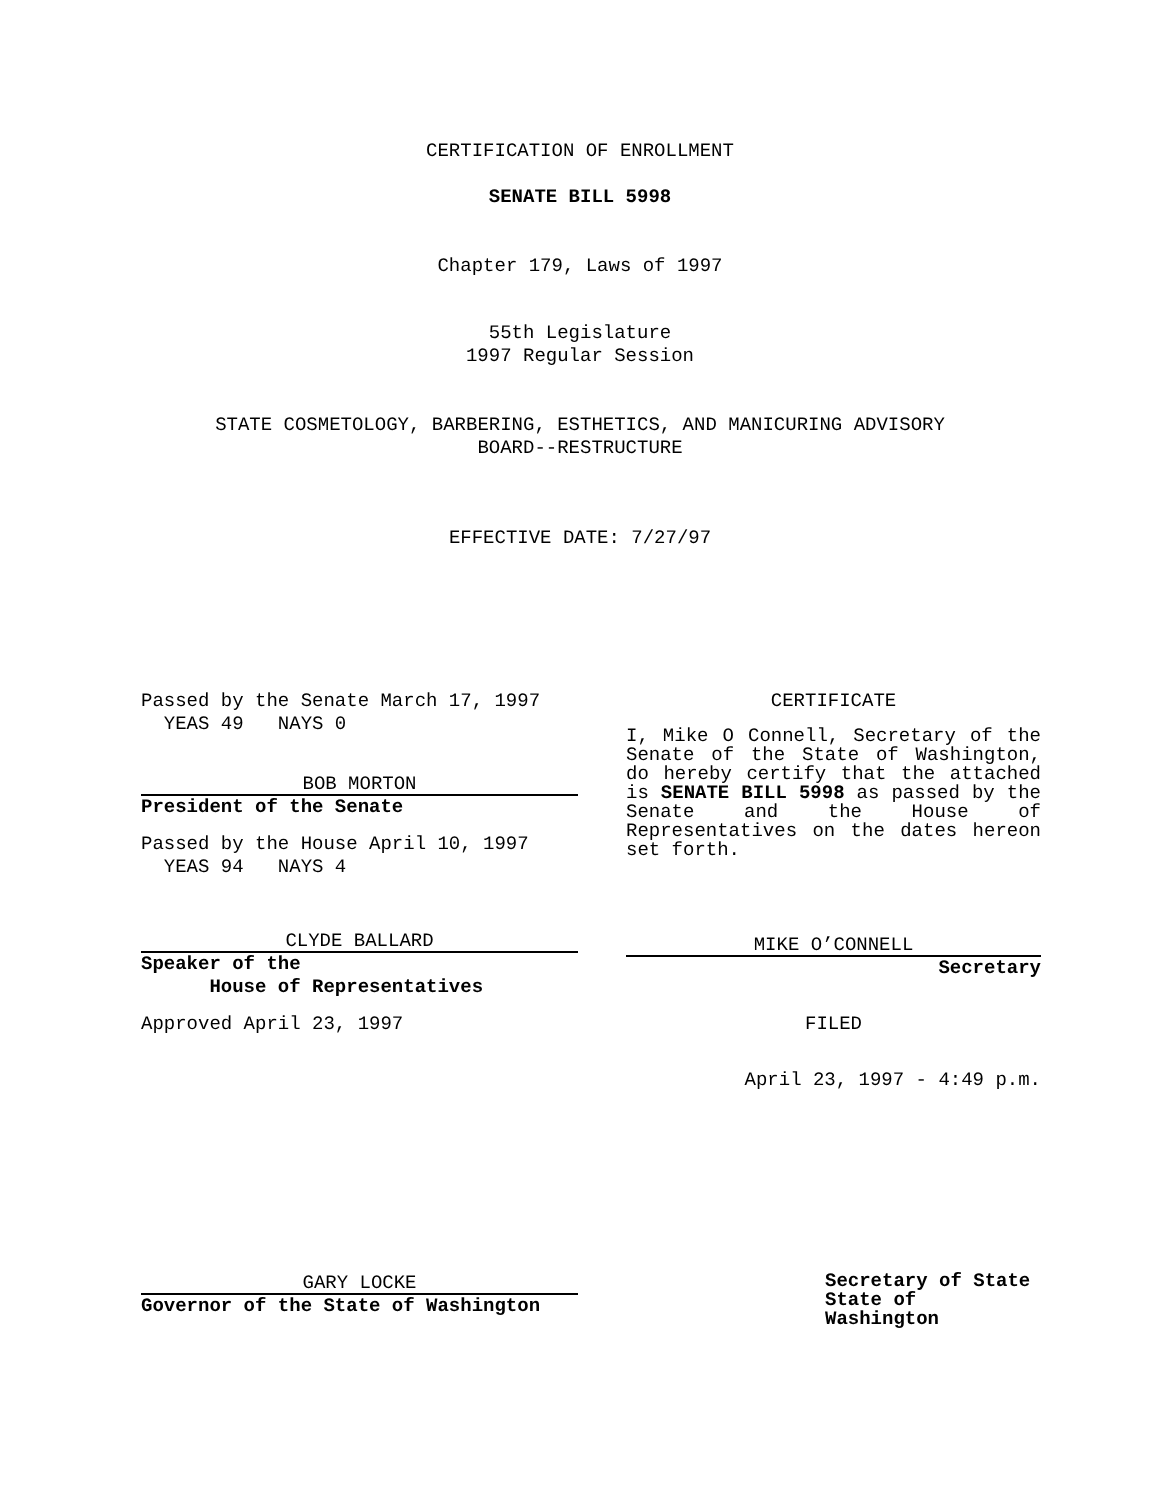CERTIFICATION OF ENROLLMENT
SENATE BILL 5998
Chapter 179, Laws of 1997
55th Legislature
1997 Regular Session
STATE COSMETOLOGY, BARBERING, ESTHETICS, AND MANICURING ADVISORY
BOARD--RESTRUCTURE
EFFECTIVE DATE: 7/27/97
Passed by the Senate March 17, 1997
YEAS 49 NAYS 0
BOB MORTON
President of the Senate
Passed by the House April 10, 1997
YEAS 94 NAYS 4
CLYDE BALLARD
Speaker of the
House of Representatives
Approved April 23, 1997
GARY LOCKE
Governor of the State of Washington
CERTIFICATE
I, Mike O Connell, Secretary of the Senate of the State of Washington, do hereby certify that the attached is SENATE BILL 5998 as passed by the Senate and the House of Representatives on the dates hereon set forth.
MIKE O’CONNELL
Secretary
FILED
April 23, 1997 - 4:49 p.m.
Secretary of State
State of Washington